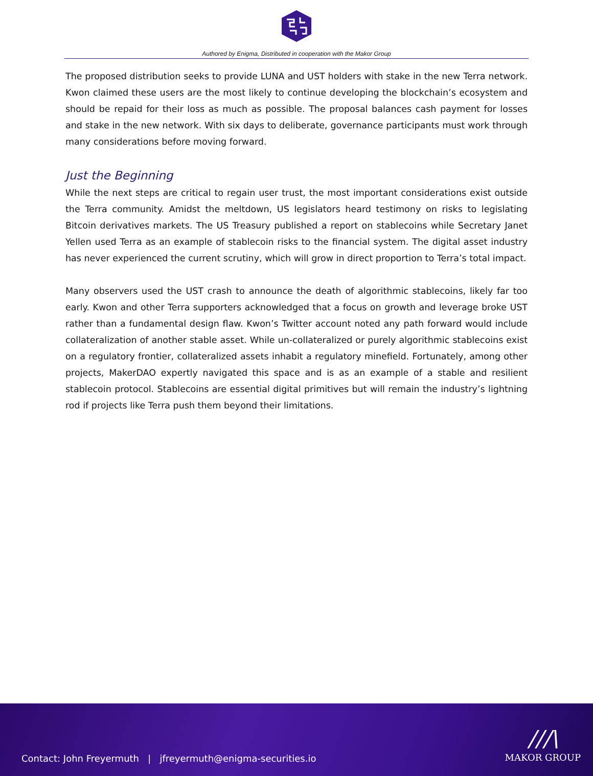Authored by Enigma, Distributed in cooperation with the Makor Group
The proposed distribution seeks to provide LUNA and UST holders with stake in the new Terra network. Kwon claimed these users are the most likely to continue developing the blockchain’s ecosystem and should be repaid for their loss as much as possible. The proposal balances cash payment for losses and stake in the new network. With six days to deliberate, governance participants must work through many considerations before moving forward.
Just the Beginning
While the next steps are critical to regain user trust, the most important considerations exist outside the Terra community. Amidst the meltdown, US legislators heard testimony on risks to legislating Bitcoin derivatives markets. The US Treasury published a report on stablecoins while Secretary Janet Yellen used Terra as an example of stablecoin risks to the financial system. The digital asset industry has never experienced the current scrutiny, which will grow in direct proportion to Terra’s total impact.
Many observers used the UST crash to announce the death of algorithmic stablecoins, likely far too early. Kwon and other Terra supporters acknowledged that a focus on growth and leverage broke UST rather than a fundamental design flaw. Kwon’s Twitter account noted any path forward would include collateralization of another stable asset. While un-collateralized or purely algorithmic stablecoins exist on a regulatory frontier, collateralized assets inhabit a regulatory minefield. Fortunately, among other projects, MakerDAO expertly navigated this space and is as an example of a stable and resilient stablecoin protocol. Stablecoins are essential digital primitives but will remain the industry’s lightning rod if projects like Terra push them beyond their limitations.
Contact: John Freyermuth | jfreyermuth@enigma-securities.io
///\
MAKOR GROUP